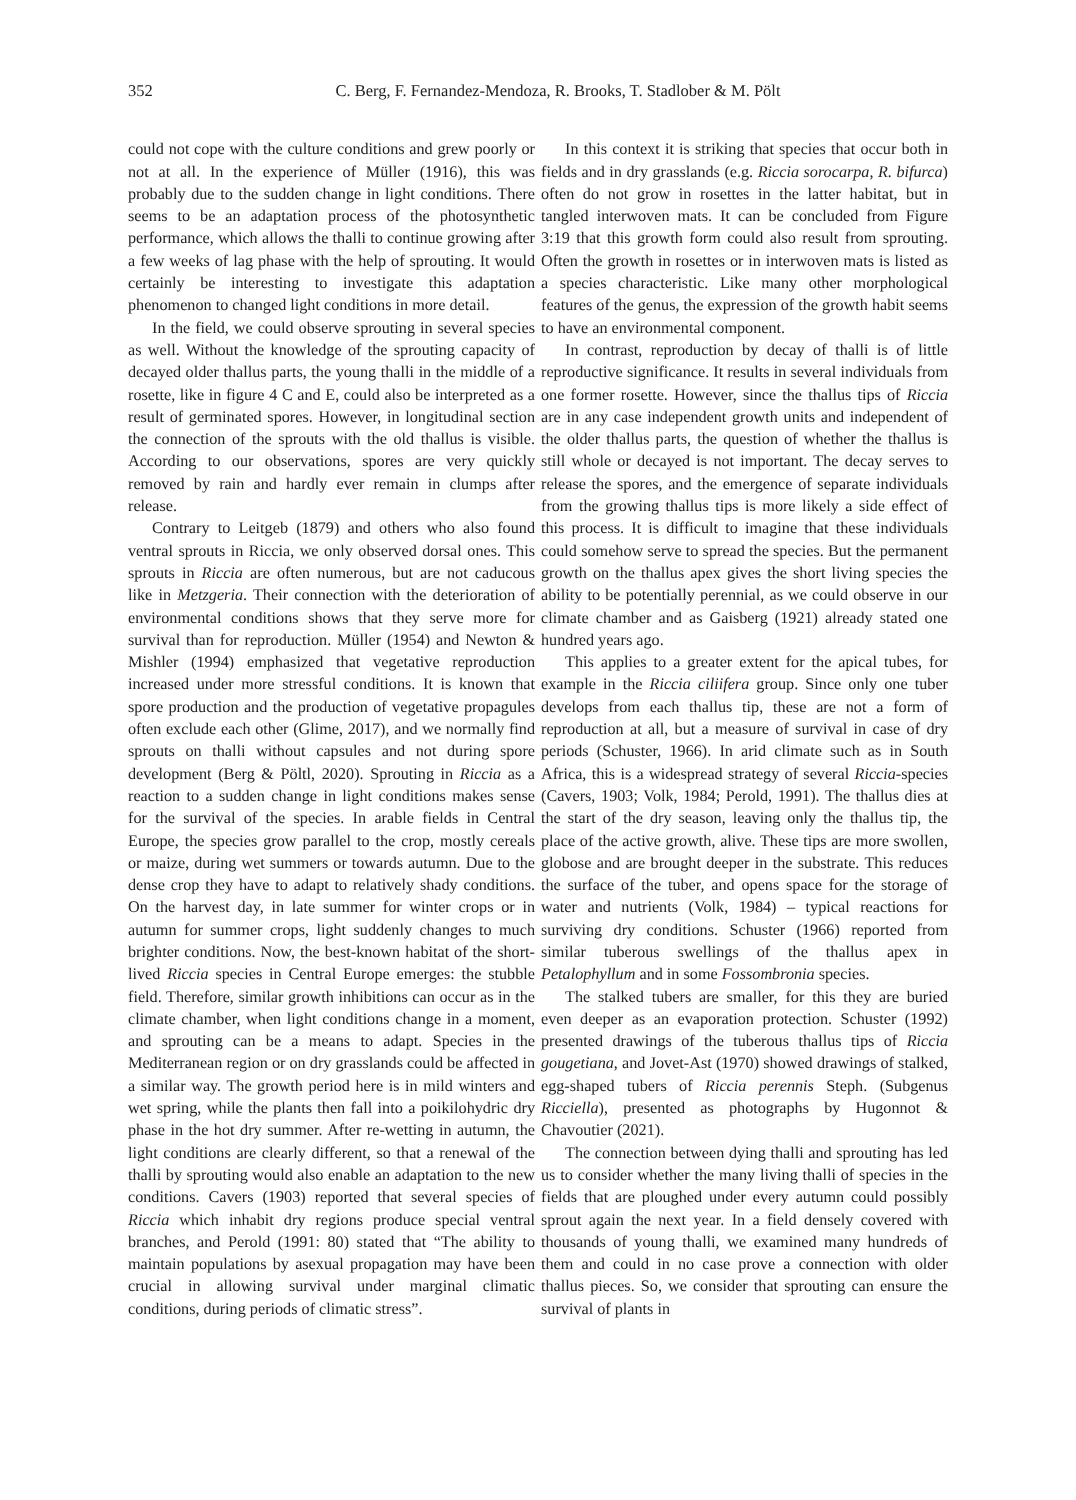352 C. Berg, F. Fernandez-Mendoza, R. Brooks, T. Stadlober & M. Pölt
could not cope with the culture conditions and grew poorly or not at all. In the experience of Müller (1916), this was probably due to the sudden change in light conditions. There seems to be an adaptation process of the photosynthetic performance, which allows the thalli to continue growing after a few weeks of lag phase with the help of sprouting. It would certainly be interesting to investigate this adaptation phenomenon to changed light conditions in more detail.
In the field, we could observe sprouting in several species as well. Without the knowledge of the sprouting capacity of decayed older thallus parts, the young thalli in the middle of a rosette, like in figure 4 C and E, could also be interpreted as a result of germinated spores. However, in longitudinal section the connection of the sprouts with the old thallus is visible. According to our observations, spores are very quickly removed by rain and hardly ever remain in clumps after release.
Contrary to Leitgeb (1879) and others who also found ventral sprouts in Riccia, we only observed dorsal ones. This sprouts in Riccia are often numerous, but are not caducous like in Metzgeria. Their connection with the deterioration of environmental conditions shows that they serve more for survival than for reproduction. Müller (1954) and Newton & Mishler (1994) emphasized that vegetative reproduction increased under more stressful conditions. It is known that spore production and the production of vegetative propagules often exclude each other (Glime, 2017), and we normally find sprouts on thalli without capsules and not during spore development (Berg & Pöltl, 2020). Sprouting in Riccia as a reaction to a sudden change in light conditions makes sense for the survival of the species. In arable fields in Central Europe, the species grow parallel to the crop, mostly cereals or maize, during wet summers or towards autumn. Due to the dense crop they have to adapt to relatively shady conditions. On the harvest day, in late summer for winter crops or in autumn for summer crops, light suddenly changes to much brighter conditions. Now, the best-known habitat of the short-lived Riccia species in Central Europe emerges: the stubble field. Therefore, similar growth inhibitions can occur as in the climate chamber, when light conditions change in a moment, and sprouting can be a means to adapt. Species in the Mediterranean region or on dry grasslands could be affected in a similar way. The growth period here is in mild winters and wet spring, while the plants then fall into a poikilohydric dry phase in the hot dry summer. After re-wetting in autumn, the light conditions are clearly different, so that a renewal of the thalli by sprouting would also enable an adaptation to the new conditions. Cavers (1903) reported that several species of Riccia which inhabit dry regions produce special ventral branches, and Perold (1991: 80) stated that “The ability to maintain populations by asexual propagation may have been crucial in allowing survival under marginal climatic conditions, during periods of climatic stress”.
In this context it is striking that species that occur both in fields and in dry grasslands (e.g. Riccia sorocarpa, R. bifurca) often do not grow in rosettes in the latter habitat, but in tangled interwoven mats. It can be concluded from Figure 3:19 that this growth form could also result from sprouting. Often the growth in rosettes or in interwoven mats is listed as a species characteristic. Like many other morphological features of the genus, the expression of the growth habit seems to have an environmental component.
In contrast, reproduction by decay of thalli is of little reproductive significance. It results in several individuals from one former rosette. However, since the thallus tips of Riccia are in any case independent growth units and independent of the older thallus parts, the question of whether the thallus is still whole or decayed is not important. The decay serves to release the spores, and the emergence of separate individuals from the growing thallus tips is more likely a side effect of this process. It is difficult to imagine that these individuals could somehow serve to spread the species. But the permanent growth on the thallus apex gives the short living species the ability to be potentially perennial, as we could observe in our climate chamber and as Gaisberg (1921) already stated one hundred years ago.
This applies to a greater extent for the apical tubes, for example in the Riccia ciliifera group. Since only one tuber develops from each thallus tip, these are not a form of reproduction at all, but a measure of survival in case of dry periods (Schuster, 1966). In arid climate such as in South Africa, this is a widespread strategy of several Riccia-species (Cavers, 1903; Volk, 1984; Perold, 1991). The thallus dies at the start of the dry season, leaving only the thallus tip, the place of the active growth, alive. These tips are more swollen, globose and are brought deeper in the substrate. This reduces the surface of the tuber, and opens space for the storage of water and nutrients (Volk, 1984) – typical reactions for surviving dry conditions. Schuster (1966) reported from similar tuberous swellings of the thallus apex in Petalophyllum and in some Fossombronia species.
The stalked tubers are smaller, for this they are buried even deeper as an evaporation protection. Schuster (1992) presented drawings of the tuberous thallus tips of Riccia gougetiana, and Jovet-Ast (1970) showed drawings of stalked, egg-shaped tubers of Riccia perennis Steph. (Subgenus Ricciella), presented as photographs by Hugonnot & Chavoutier (2021).
The connection between dying thalli and sprouting has led us to consider whether the many living thalli of species in the fields that are ploughed under every autumn could possibly sprout again the next year. In a field densely covered with thousands of young thalli, we examined many hundreds of them and could in no case prove a connection with older thallus pieces. So, we consider that sprouting can ensure the survival of plants in